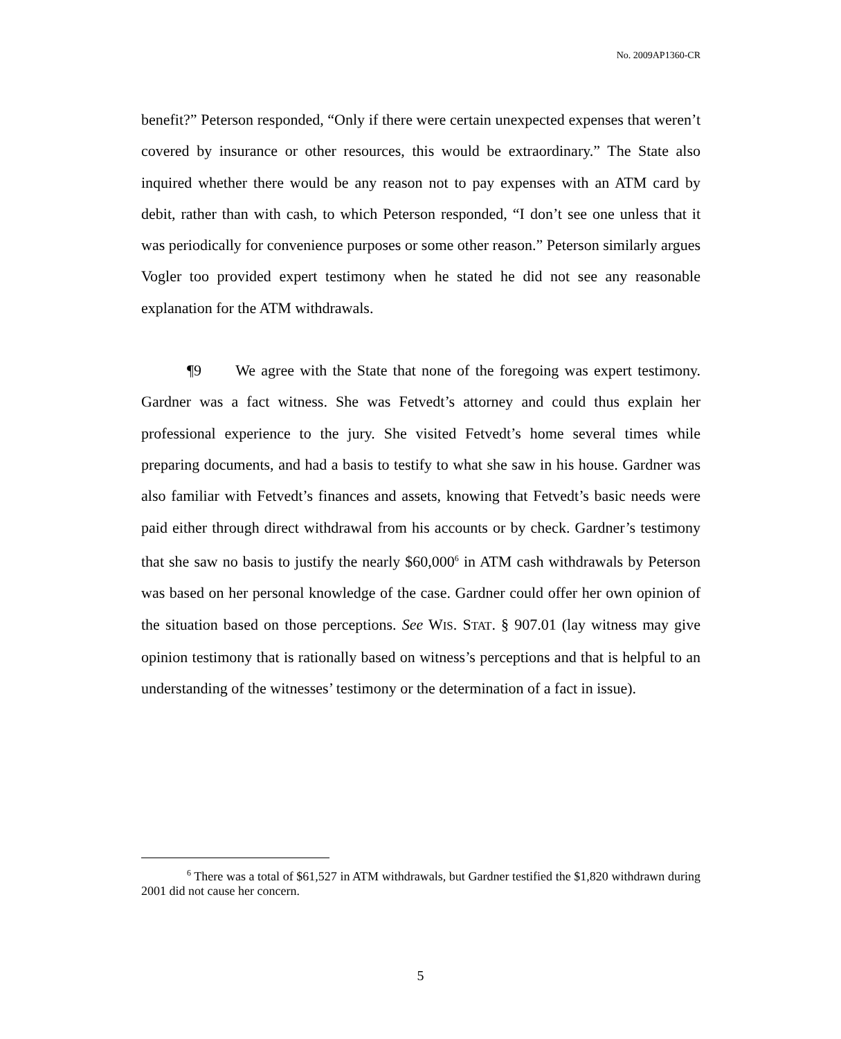No. 2009AP1360-CR
benefit?” Peterson responded, “Only if there were certain unexpected expenses that weren’t covered by insurance or other resources, this would be extraordinary.” The State also inquired whether there would be any reason not to pay expenses with an ATM card by debit, rather than with cash, to which Peterson responded, “I don’t see one unless that it was periodically for convenience purposes or some other reason.” Peterson similarly argues Vogler too provided expert testimony when he stated he did not see any reasonable explanation for the ATM withdrawals.
¶9 We agree with the State that none of the foregoing was expert testimony. Gardner was a fact witness. She was Fetvedt’s attorney and could thus explain her professional experience to the jury. She visited Fetvedt’s home several times while preparing documents, and had a basis to testify to what she saw in his house. Gardner was also familiar with Fetvedt’s finances and assets, knowing that Fetvedt’s basic needs were paid either through direct withdrawal from his accounts or by check. Gardner’s testimony that she saw no basis to justify the nearly $60,000<sup>6</sup> in ATM cash withdrawals by Peterson was based on her personal knowledge of the case. Gardner could offer her own opinion of the situation based on those perceptions. See WIS. STAT. § 907.01 (lay witness may give opinion testimony that is rationally based on witness’s perceptions and that is helpful to an understanding of the witnesses’ testimony or the determination of a fact in issue).
<sup>6</sup> There was a total of $61,527 in ATM withdrawals, but Gardner testified the $1,820 withdrawn during 2001 did not cause her concern.
5